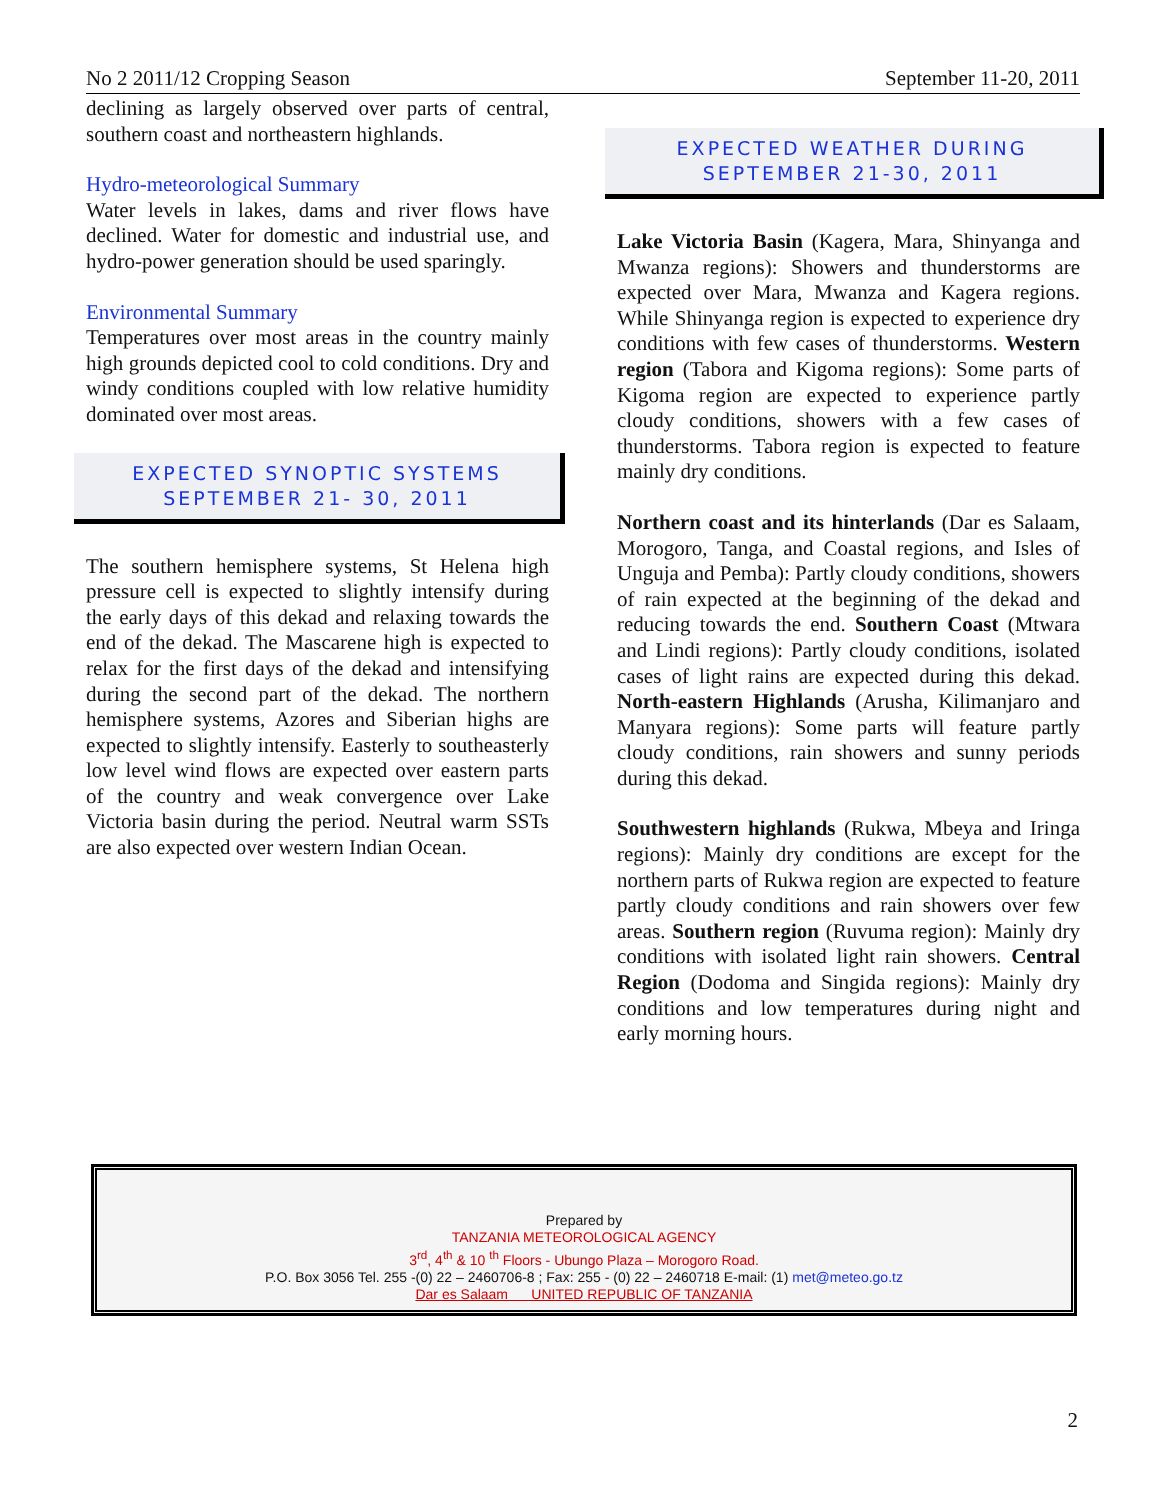No 2 2011/12 Cropping Season September 11-20, 2011
declining as largely observed over parts of central, southern coast and northeastern highlands.
Hydro-meteorological Summary
Water levels in lakes, dams and river flows have declined. Water for domestic and industrial use, and hydro-power generation should be used sparingly.
Environmental Summary
Temperatures over most areas in the country mainly high grounds depicted cool to cold conditions. Dry and windy conditions coupled with low relative humidity dominated over most areas.
EXPECTED SYNOPTIC SYSTEMS
SEPTEMBER 21- 30, 2011
The southern hemisphere systems, St Helena high pressure cell is expected to slightly intensify during the early days of this dekad and relaxing towards the end of the dekad. The Mascarene high is expected to relax for the first days of the dekad and intensifying during the second part of the dekad. The northern hemisphere systems, Azores and Siberian highs are expected to slightly intensify. Easterly to southeasterly low level wind flows are expected over eastern parts of the country and weak convergence over Lake Victoria basin during the period. Neutral warm SSTs are also expected over western Indian Ocean.
EXPECTED WEATHER DURING
SEPTEMBER 21-30, 2011
Lake Victoria Basin (Kagera, Mara, Shinyanga and Mwanza regions): Showers and thunderstorms are expected over Mara, Mwanza and Kagera regions. While Shinyanga region is expected to experience dry conditions with few cases of thunderstorms. Western region (Tabora and Kigoma regions): Some parts of Kigoma region are expected to experience partly cloudy conditions, showers with a few cases of thunderstorms. Tabora region is expected to feature mainly dry conditions.
Northern coast and its hinterlands (Dar es Salaam, Morogoro, Tanga, and Coastal regions, and Isles of Unguja and Pemba): Partly cloudy conditions, showers of rain expected at the beginning of the dekad and reducing towards the end. Southern Coast (Mtwara and Lindi regions): Partly cloudy conditions, isolated cases of light rains are expected during this dekad. North-eastern Highlands (Arusha, Kilimanjaro and Manyara regions): Some parts will feature partly cloudy conditions, rain showers and sunny periods during this dekad.
Southwestern highlands (Rukwa, Mbeya and Iringa regions): Mainly dry conditions are except for the northern parts of Rukwa region are expected to feature partly cloudy conditions and rain showers over few areas. Southern region (Ruvuma region): Mainly dry conditions with isolated light rain showers. Central Region (Dodoma and Singida regions): Mainly dry conditions and low temperatures during night and early morning hours.
Prepared by
TANZANIA METEOROLOGICAL AGENCY
3<sup>rd</sup>, 4<sup>th</sup> & 10 <sup>th</sup> Floors - Ubungo Plaza – Morogoro Road.
P.O. Box 3056 Tel. 255 -(0) 22 – 2460706-8 ; Fax: 255 - (0) 22 – 2460718 E-mail: (1) met@meteo.go.tz
Dar es Salaam UNITED REPUBLIC OF TANZANIA
2